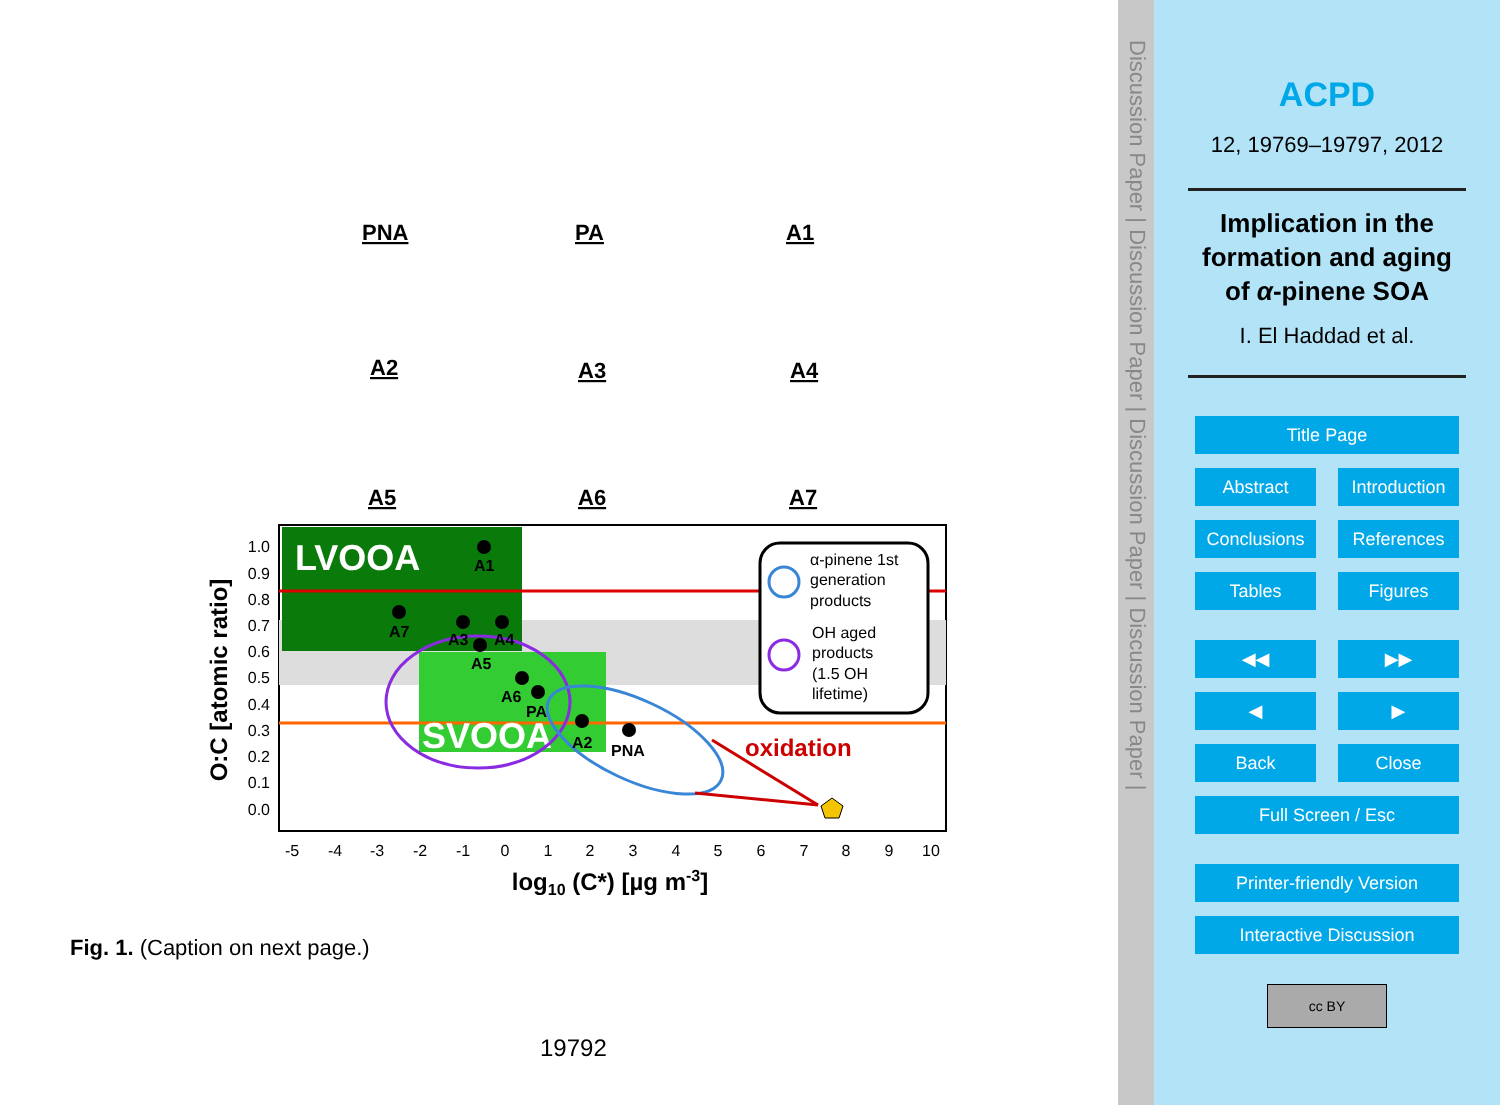PNA
PA
A1
A2
A3
A4
A5
A6
A7
LVOOA
SVOOA
α-pinene 1st
generation
products
OH aged
products
(1.5 OH
lifetime)
A1
A7
A3
A4
A5
A6
PA
A2
PNA
oxidation
1.0
0.9
0.8
0.7
0.6
0.5
0.4
0.3
0.2
0.1
0.0
-5
-4
-3
-2
-1
0
1
2
3
4
5
6
7
8
9
10
log10 (C*) [µg m-3]
O:C [atomic ratio]
Fig. 1. (Caption on next page.)
19792
Discussion Paper | Discussion Paper | Discussion Paper | Discussion Paper |
ACPD
12, 19769–19797, 2012
Implication in the
formation and aging
of α-pinene SOA
I. El Haddad et al.
Title Page
Abstract Introduction
Conclusions References
Tables Figures
◀◀ ▶▶
◀ ▶
Back Close
Full Screen / Esc
Printer-friendly Version
Interactive Discussion
cc BY